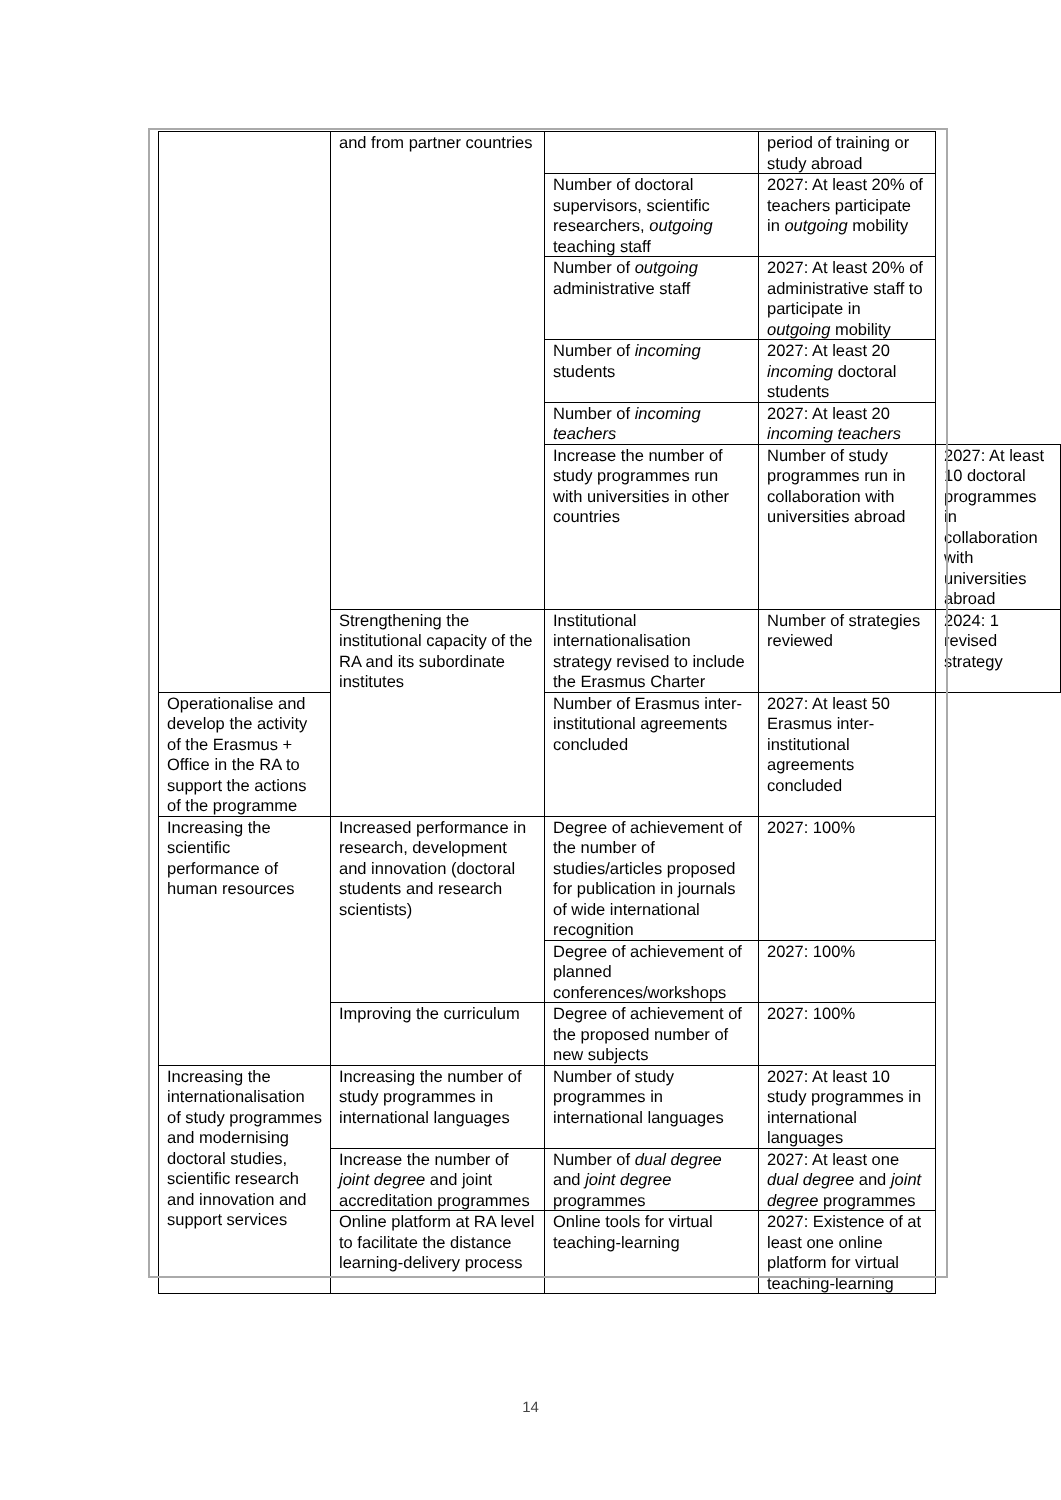| | and from partner countries | | period of training or study abroad | |
| | | Number of doctoral supervisors, scientific researchers, outgoing teaching staff | 2027: At least 20% of teachers participate in outgoing mobility | |
| | | Number of outgoing administrative staff | 2027: At least 20% of administrative staff to participate in outgoing mobility | |
| | | Number of incoming students | 2027: At least 20 incoming doctoral students | |
| | | Number of incoming teachers | 2027: At least 20 incoming teachers | |
| | | Increase the number of study programmes run with universities in other countries | Number of study programmes run in collaboration with universities abroad | 2027: At least 10 doctoral programmes in collaboration with universities abroad |
| | Strengthening the institutional capacity of the RA and its subordinate institutes | Institutional internationalisation strategy revised to include the Erasmus Charter | Number of strategies reviewed | 2024: 1 revised strategy |
| Operationalise and develop the activity of the Erasmus + Office in the RA to support the actions of the programme | | Number of Erasmus inter-institutional agreements concluded | 2027: At least 50 Erasmus inter-institutional agreements concluded | |
| Increasing the scientific performance of human resources | Increased performance in research, development and innovation (doctoral students and research scientists) | Degree of achievement of the number of studies/articles proposed for publication in journals of wide international recognition | 2027: 100% | |
| | | Degree of achievement of planned conferences/workshops | 2027: 100% | |
| | Improving the curriculum | Degree of achievement of the proposed number of new subjects | 2027: 100% | |
| Increasing the internationalisation of study programmes and modernising doctoral studies, scientific research and innovation and support services | Increasing the number of study programmes in international languages | Number of study programmes in international languages | 2027: At least 10 study programmes in international languages | |
| | Increase the number of joint degree and joint accreditation programmes | Number of dual degree and joint degree programmes | 2027: At least one dual degree and joint degree programmes | |
| | Online platform at RA level to facilitate the distance learning-delivery process | Online tools for virtual teaching-learning | 2027: Existence of at least one online platform for virtual teaching-learning | |
14